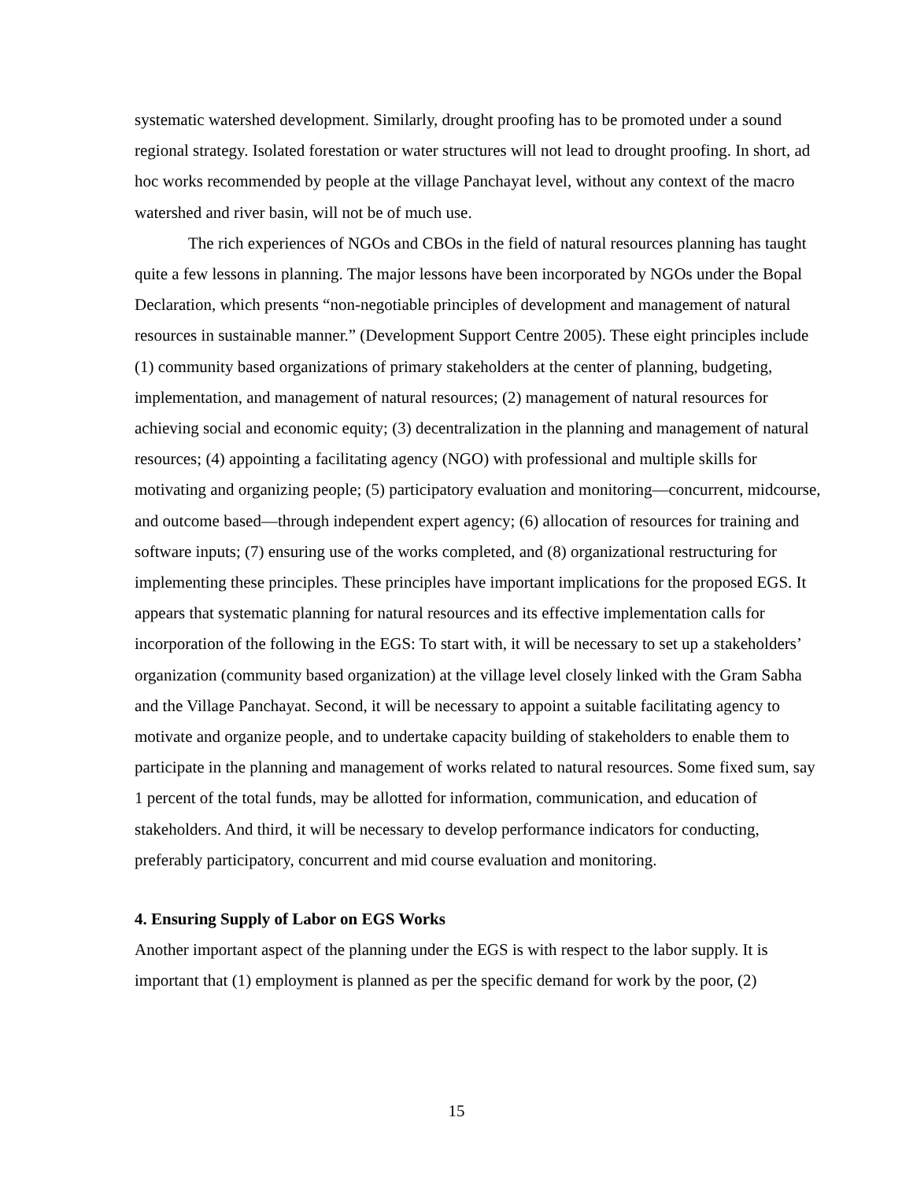systematic watershed development. Similarly, drought proofing has to be promoted under a sound regional strategy. Isolated forestation or water structures will not lead to drought proofing. In short, ad hoc works recommended by people at the village Panchayat level, without any context of the macro watershed and river basin, will not be of much use.
The rich experiences of NGOs and CBOs in the field of natural resources planning has taught quite a few lessons in planning. The major lessons have been incorporated by NGOs under the Bopal Declaration, which presents “non-negotiable principles of development and management of natural resources in sustainable manner.” (Development Support Centre 2005). These eight principles include (1) community based organizations of primary stakeholders at the center of planning, budgeting, implementation, and management of natural resources; (2) management of natural resources for achieving social and economic equity; (3) decentralization in the planning and management of natural resources; (4) appointing a facilitating agency (NGO) with professional and multiple skills for motivating and organizing people; (5) participatory evaluation and monitoring—concurrent, midcourse, and outcome based—through independent expert agency; (6) allocation of resources for training and software inputs; (7) ensuring use of the works completed, and (8) organizational restructuring for implementing these principles. These principles have important implications for the proposed EGS. It appears that systematic planning for natural resources and its effective implementation calls for incorporation of the following in the EGS: To start with, it will be necessary to set up a stakeholders’ organization (community based organization) at the village level closely linked with the Gram Sabha and the Village Panchayat. Second, it will be necessary to appoint a suitable facilitating agency to motivate and organize people, and to undertake capacity building of stakeholders to enable them to participate in the planning and management of works related to natural resources. Some fixed sum, say 1 percent of the total funds, may be allotted for information, communication, and education of stakeholders. And third, it will be necessary to develop performance indicators for conducting, preferably participatory, concurrent and mid course evaluation and monitoring.
4. Ensuring Supply of Labor on EGS Works
Another important aspect of the planning under the EGS is with respect to the labor supply. It is important that (1) employment is planned as per the specific demand for work by the poor, (2)
15